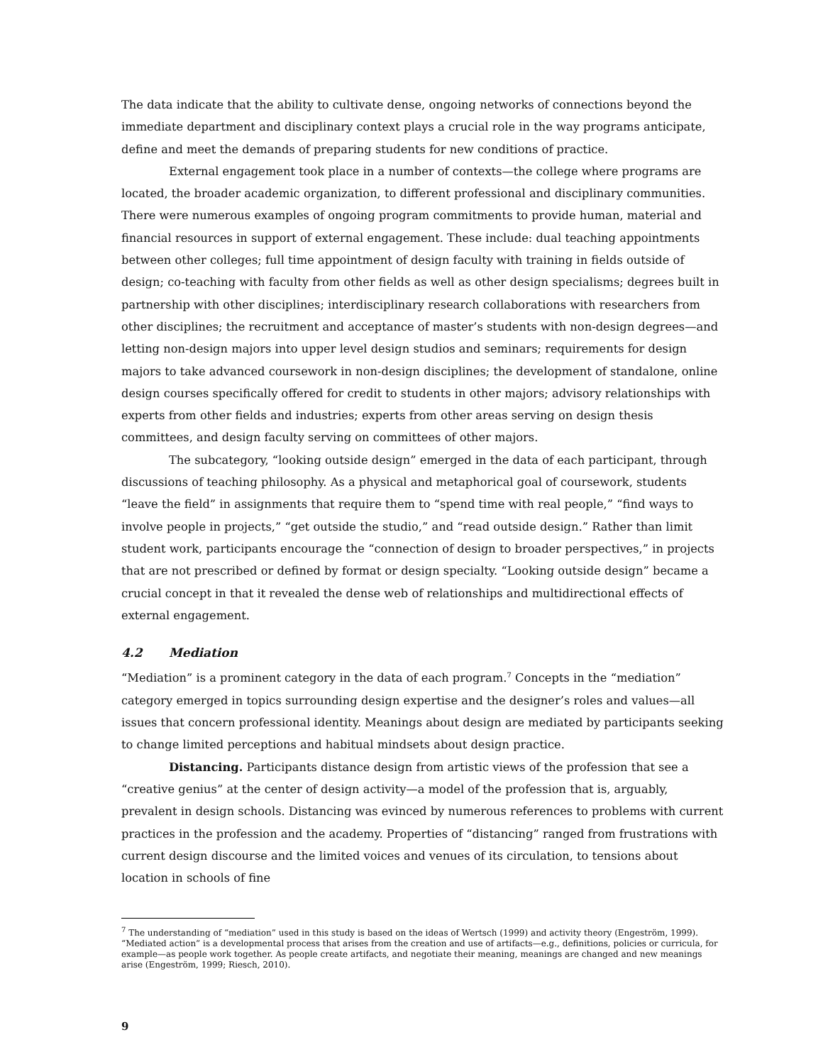The data indicate that the ability to cultivate dense, ongoing networks of connections beyond the immediate department and disciplinary context plays a crucial role in the way programs anticipate, define and meet the demands of preparing students for new conditions of practice.
External engagement took place in a number of contexts—the college where programs are located, the broader academic organization, to different professional and disciplinary communities. There were numerous examples of ongoing program commitments to provide human, material and financial resources in support of external engagement. These include: dual teaching appointments between other colleges; full time appointment of design faculty with training in fields outside of design; co-teaching with faculty from other fields as well as other design specialisms; degrees built in partnership with other disciplines; interdisciplinary research collaborations with researchers from other disciplines; the recruitment and acceptance of master’s students with non-design degrees—and letting non-design majors into upper level design studios and seminars; requirements for design majors to take advanced coursework in non-design disciplines; the development of standalone, online design courses specifically offered for credit to students in other majors; advisory relationships with experts from other fields and industries; experts from other areas serving on design thesis committees, and design faculty serving on committees of other majors.
The subcategory, “looking outside design” emerged in the data of each participant, through discussions of teaching philosophy. As a physical and metaphorical goal of coursework, students “leave the field” in assignments that require them to “spend time with real people,” “find ways to involve people in projects,” “get outside the studio,” and “read outside design.” Rather than limit student work, participants encourage the “connection of design to broader perspectives,” in projects that are not prescribed or defined by format or design specialty. “Looking outside design” became a crucial concept in that it revealed the dense web of relationships and multidirectional effects of external engagement.
4.2 Mediation
“Mediation” is a prominent category in the data of each program.<sup>7</sup> Concepts in the “mediation” category emerged in topics surrounding design expertise and the designer’s roles and values—all issues that concern professional identity. Meanings about design are mediated by participants seeking to change limited perceptions and habitual mindsets about design practice.
Distancing. Participants distance design from artistic views of the profession that see a “creative genius” at the center of design activity—a model of the profession that is, arguably, prevalent in design schools. Distancing was evinced by numerous references to problems with current practices in the profession and the academy. Properties of “distancing” ranged from frustrations with current design discourse and the limited voices and venues of its circulation, to tensions about location in schools of fine
<sup>7</sup> The understanding of “mediation” used in this study is based on the ideas of Wertsch (1999) and activity theory (Engeström, 1999). “Mediated action” is a developmental process that arises from the creation and use of artifacts—e.g., definitions, policies or curricula, for example—as people work together. As people create artifacts, and negotiate their meaning, meanings are changed and new meanings arise (Engeström, 1999; Riesch, 2010).
9